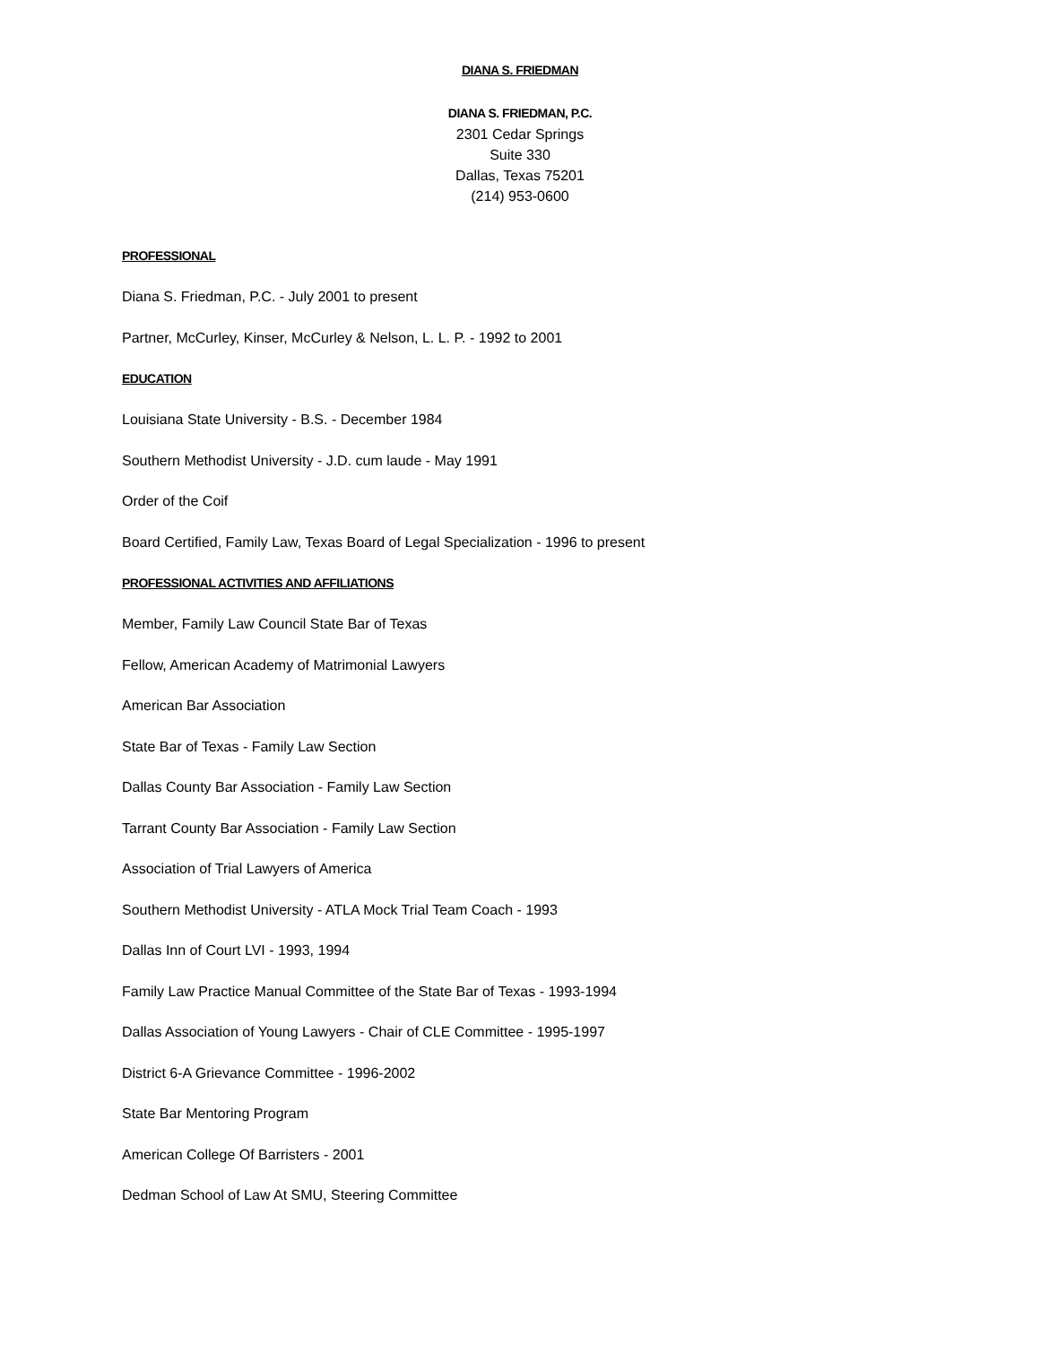DIANA S. FRIEDMAN
DIANA S. FRIEDMAN, P.C.
2301 Cedar Springs
Suite 330
Dallas, Texas 75201
(214) 953-0600
PROFESSIONAL
Diana S. Friedman, P.C. - July 2001 to present
Partner, McCurley, Kinser, McCurley & Nelson, L. L. P. - 1992 to 2001
EDUCATION
Louisiana State University - B.S. - December 1984
Southern Methodist University - J.D. cum laude - May 1991
Order of the Coif
Board Certified, Family Law, Texas Board of Legal Specialization - 1996 to present
PROFESSIONAL ACTIVITIES AND AFFILIATIONS
Member, Family Law Council State Bar of Texas
Fellow, American Academy of Matrimonial Lawyers
American Bar Association
State Bar of Texas - Family Law Section
Dallas County Bar Association - Family Law Section
Tarrant County Bar Association - Family Law Section
Association of Trial Lawyers of America
Southern Methodist University - ATLA Mock Trial Team Coach - 1993
Dallas Inn of Court LVI - 1993, 1994
Family Law Practice Manual Committee of the State Bar of Texas - 1993-1994
Dallas Association of Young Lawyers - Chair of CLE Committee - 1995-1997
District 6-A Grievance Committee - 1996-2002
State Bar Mentoring Program
American College Of Barristers - 2001
Dedman School of Law At SMU, Steering Committee